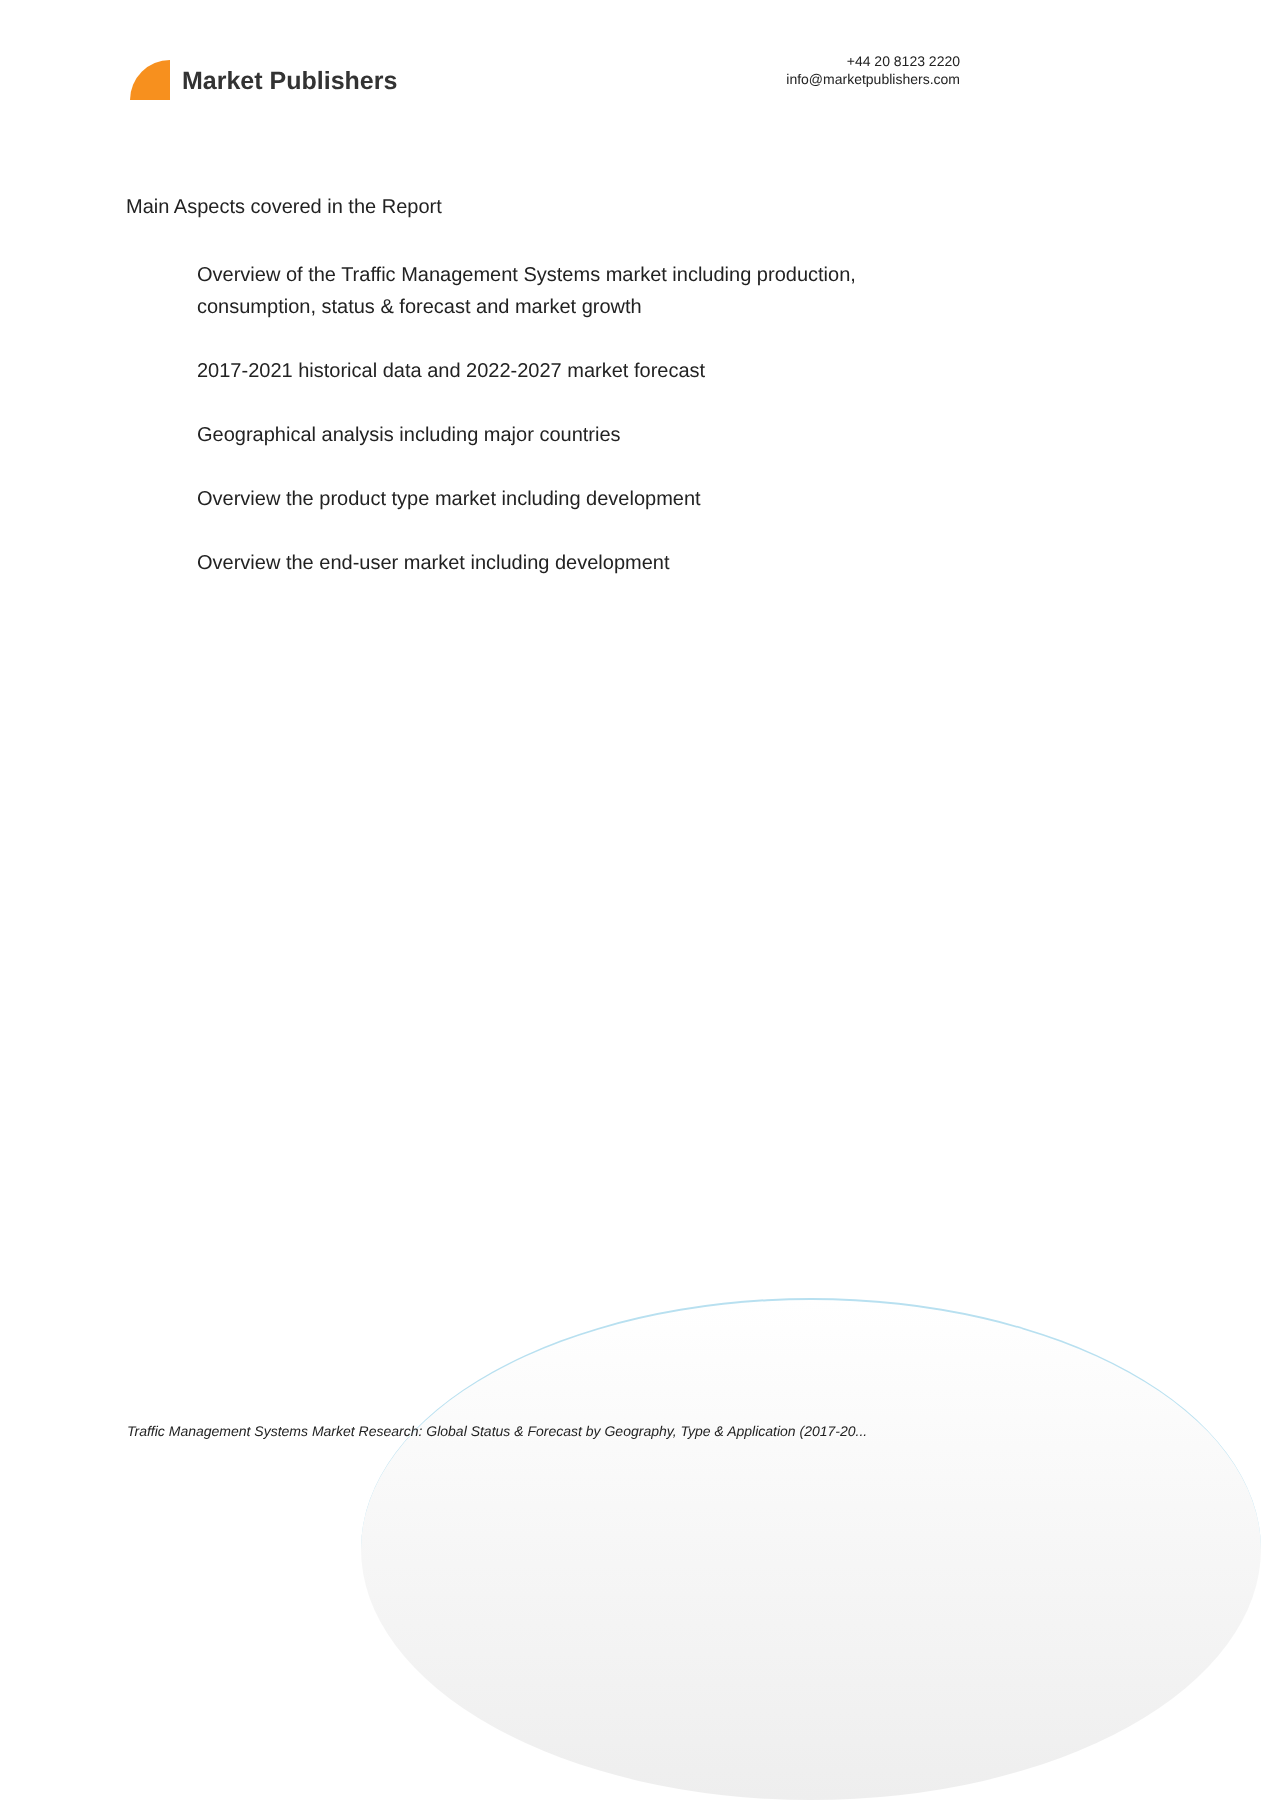Market Publishers
+44 20 8123 2220
info@marketpublishers.com
Main Aspects covered in the Report
Overview of the Traffic Management Systems market including production, consumption, status & forecast and market growth
2017-2021 historical data and 2022-2027 market forecast
Geographical analysis including major countries
Overview the product type market including development
Overview the end-user market including development
Traffic Management Systems Market Research: Global Status & Forecast by Geography, Type & Application (2017-20...